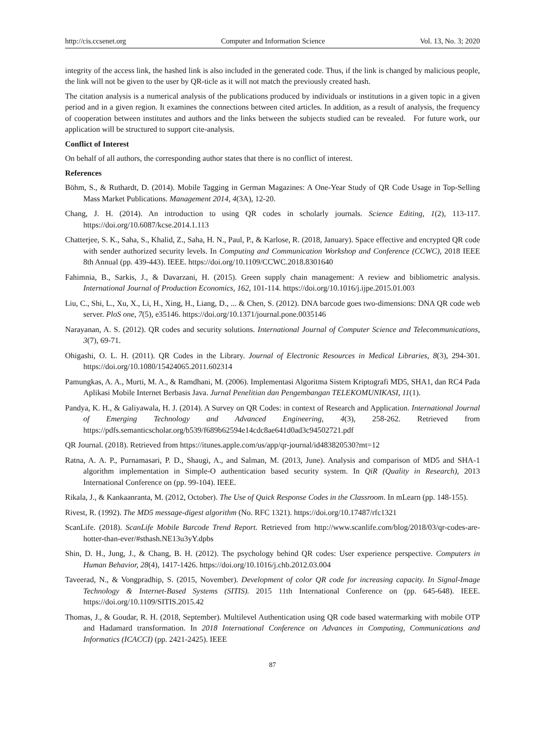http://cis.ccsenet.org Computer and Information Science Vol. 13, No. 3; 2020
integrity of the access link, the hashed link is also included in the generated code. Thus, if the link is changed by malicious people, the link will not be given to the user by QR-ticle as it will not match the previously created hash.
The citation analysis is a numerical analysis of the publications produced by individuals or institutions in a given topic in a given period and in a given region. It examines the connections between cited articles. In addition, as a result of analysis, the frequency of cooperation between institutes and authors and the links between the subjects studied can be revealed. For future work, our application will be structured to support cite-analysis.
Conflict of Interest
On behalf of all authors, the corresponding author states that there is no conflict of interest.
References
Böhm, S., & Ruthardt, D. (2014). Mobile Tagging in German Magazines: A One-Year Study of QR Code Usage in Top-Selling Mass Market Publications. Management 2014, 4(3A), 12-20.
Chang, J. H. (2014). An introduction to using QR codes in scholarly journals. Science Editing, 1(2), 113-117. https://doi.org/10.6087/kcse.2014.1.113
Chatterjee, S. K., Saha, S., Khalid, Z., Saha, H. N., Paul, P., & Karlose, R. (2018, January). Space effective and encrypted QR code with sender authorized security levels. In Computing and Communication Workshop and Conference (CCWC), 2018 IEEE 8th Annual (pp. 439-443). IEEE. https://doi.org/10.1109/CCWC.2018.8301640
Fahimnia, B., Sarkis, J., & Davarzani, H. (2015). Green supply chain management: A review and bibliometric analysis. International Journal of Production Economics, 162, 101-114. https://doi.org/10.1016/j.ijpe.2015.01.003
Liu, C., Shi, L., Xu, X., Li, H., Xing, H., Liang, D., ... & Chen, S. (2012). DNA barcode goes two-dimensions: DNA QR code web server. PloS one, 7(5), e35146. https://doi.org/10.1371/journal.pone.0035146
Narayanan, A. S. (2012). QR codes and security solutions. International Journal of Computer Science and Telecommunications, 3(7), 69-71.
Ohigashi, O. L. H. (2011). QR Codes in the Library. Journal of Electronic Resources in Medical Libraries, 8(3), 294-301. https://doi.org/10.1080/15424065.2011.602314
Pamungkas, A. A., Murti, M. A., & Ramdhani, M. (2006). Implementasi Algoritma Sistem Kriptografi MD5, SHA1, dan RC4 Pada Aplikasi Mobile Internet Berbasis Java. Jurnal Penelitian dan Pengembangan TELEKOMUNIKASI, 11(1).
Pandya, K. H., & Galiyawala, H. J. (2014). A Survey on QR Codes: in context of Research and Application. International Journal of Emerging Technology and Advanced Engineering, 4(3), 258-262. Retrieved from https://pdfs.semanticscholar.org/b539/f689b62594e14cdc8ae641d0ad3c94502721.pdf
QR Journal. (2018). Retrieved from https://itunes.apple.com/us/app/qr-journal/id483820530?mt=12
Ratna, A. A. P., Purnamasari, P. D., Shaugi, A., and Salman, M. (2013, June). Analysis and comparison of MD5 and SHA-1 algorithm implementation in Simple-O authentication based security system. In QiR (Quality in Research), 2013 International Conference on (pp. 99-104). IEEE.
Rikala, J., & Kankaanranta, M. (2012, October). The Use of Quick Response Codes in the Classroom. In mLearn (pp. 148-155).
Rivest, R. (1992). The MD5 message-digest algorithm (No. RFC 1321). https://doi.org/10.17487/rfc1321
ScanLife. (2018). ScanLife Mobile Barcode Trend Report. Retrieved from http://www.scanlife.com/blog/2018/03/qr-codes-are-hotter-than-ever/#sthash.NE13u3yY.dpbs
Shin, D. H., Jung, J., & Chang, B. H. (2012). The psychology behind QR codes: User experience perspective. Computers in Human Behavior, 28(4), 1417-1426. https://doi.org/10.1016/j.chb.2012.03.004
Taveerad, N., & Vongpradhip, S. (2015, November). Development of color QR code for increasing capacity. In Signal-Image Technology & Internet-Based Systems (SITIS). 2015 11th International Conference on (pp. 645-648). IEEE. https://doi.org/10.1109/SITIS.2015.42
Thomas, J., & Goudar, R. H. (2018, September). Multilevel Authentication using QR code based watermarking with mobile OTP and Hadamard transformation. In 2018 International Conference on Advances in Computing, Communications and Informatics (ICACCI) (pp. 2421-2425). IEEE
87